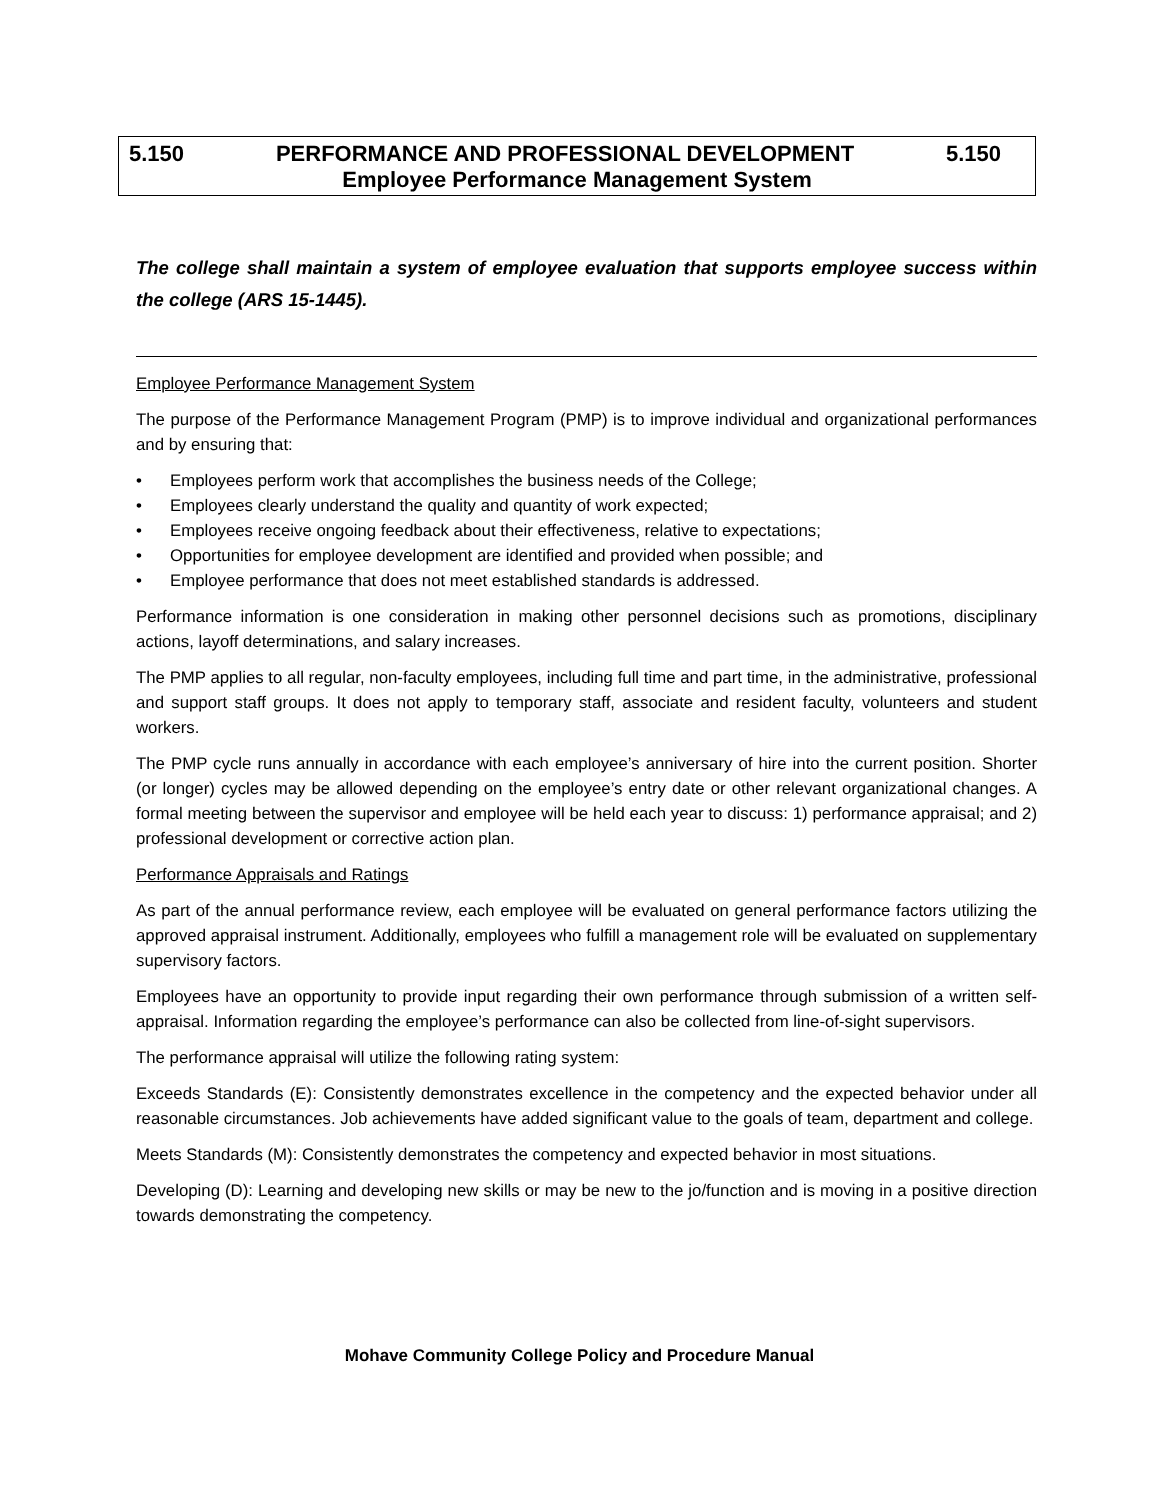5.150 PERFORMANCE AND PROFESSIONAL DEVELOPMENT 5.150
Employee Performance Management System
The college shall maintain a system of employee evaluation that supports employee success within the college (ARS 15-1445).
Employee Performance Management System
The purpose of the Performance Management Program (PMP) is to improve individual and organizational performances and by ensuring that:
• Employees perform work that accomplishes the business needs of the College;
• Employees clearly understand the quality and quantity of work expected;
• Employees receive ongoing feedback about their effectiveness, relative to expectations;
• Opportunities for employee development are identified and provided when possible; and
• Employee performance that does not meet established standards is addressed.
Performance information is one consideration in making other personnel decisions such as promotions, disciplinary actions, layoff determinations, and salary increases.
The PMP applies to all regular, non-faculty employees, including full time and part time, in the administrative, professional and support staff groups. It does not apply to temporary staff, associate and resident faculty, volunteers and student workers.
The PMP cycle runs annually in accordance with each employee’s anniversary of hire into the current position. Shorter (or longer) cycles may be allowed depending on the employee’s entry date or other relevant organizational changes. A formal meeting between the supervisor and employee will be held each year to discuss: 1) performance appraisal; and 2) professional development or corrective action plan.
Performance Appraisals and Ratings
As part of the annual performance review, each employee will be evaluated on general performance factors utilizing the approved appraisal instrument. Additionally, employees who fulfill a management role will be evaluated on supplementary supervisory factors.
Employees have an opportunity to provide input regarding their own performance through submission of a written self-appraisal. Information regarding the employee’s performance can also be collected from line-of-sight supervisors.
The performance appraisal will utilize the following rating system:
Exceeds Standards (E): Consistently demonstrates excellence in the competency and the expected behavior under all reasonable circumstances. Job achievements have added significant value to the goals of team, department and college.
Meets Standards (M): Consistently demonstrates the competency and expected behavior in most situations.
Developing (D): Learning and developing new skills or may be new to the jo/function and is moving in a positive direction towards demonstrating the competency.
Mohave Community College Policy and Procedure Manual